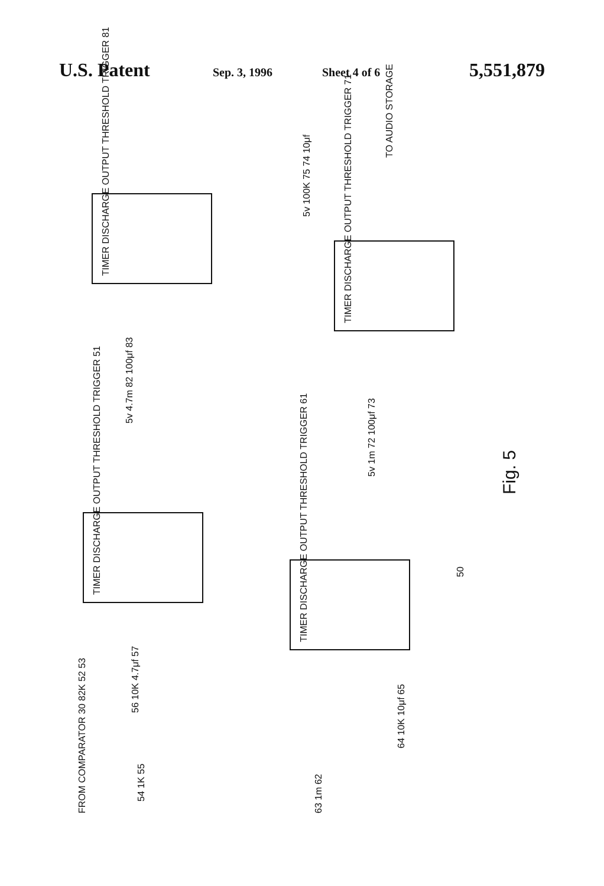U.S. Patent
Sep. 3, 1996 Sheet 4 of 6
5,551,879
TIMER DISCHARGE OUTPUT THRESHOLD TRIGGER 81
5v 4.7m 82 100μf 83
TIMER DISCHARGE OUTPUT THRESHOLD TRIGGER 71
5v 1m 72 100μf 73
5v 100K 75 74 10μf
TO AUDIO STORAGE
TIMER DISCHARGE OUTPUT THRESHOLD TRIGGER 51
56 10K 4.7μf 57
54 1K 55
FROM COMPARATOR 30 82K 52 53
TIMER DISCHARGE OUTPUT THRESHOLD TRIGGER 61
64 10K 10μf 65
63 1m 62
50
Fig. 5